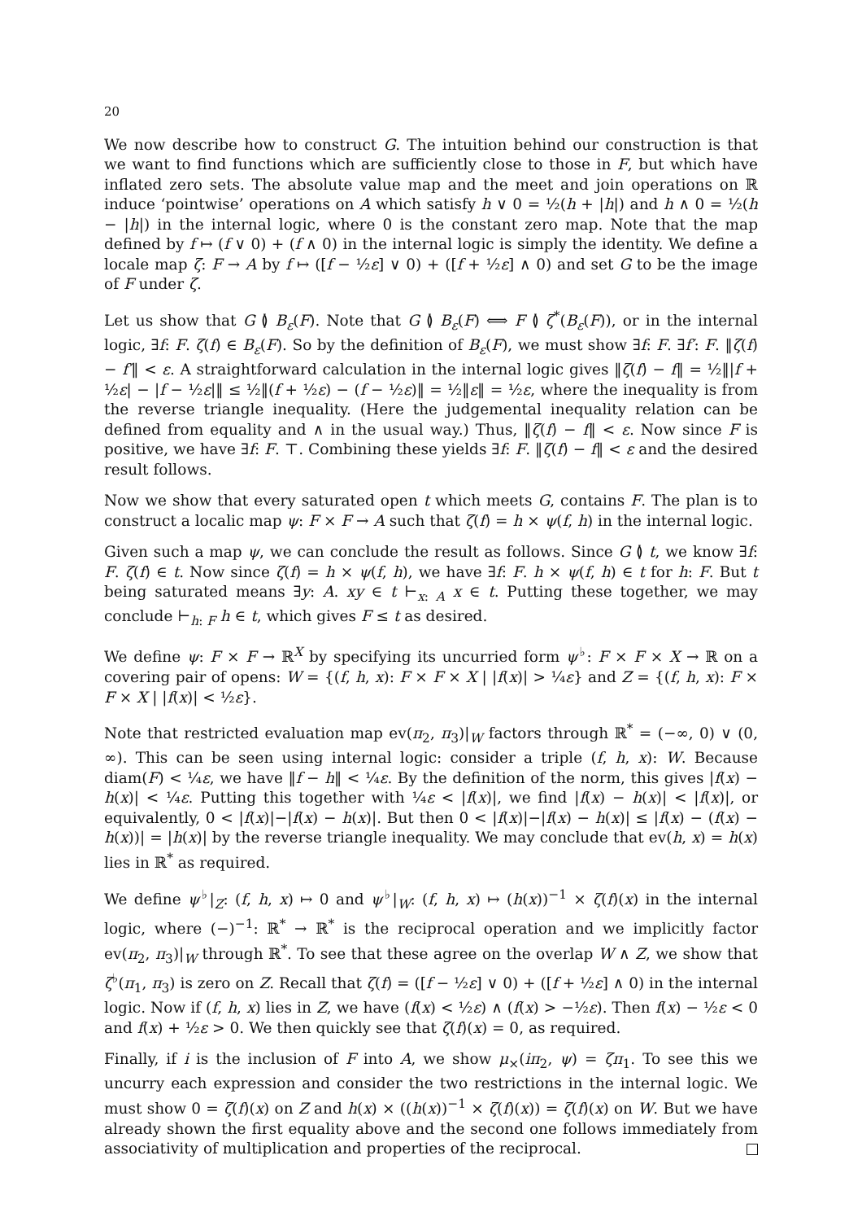20
We now describe how to construct G. The intuition behind our construction is that we want to find functions which are sufficiently close to those in F, but which have inflated zero sets. The absolute value map and the meet and join operations on ℝ induce ‘pointwise’ operations on A which satisfy h ∨ 0 = ½(h + |h|) and h ∧ 0 = ½(h − |h|) in the internal logic, where 0 is the constant zero map. Note that the map defined by f ↦ (f ∨ 0) + (f ∧ 0) in the internal logic is simply the identity. We define a locale map ζ: F → A by f ↦ ([f − ½ε] ∨ 0) + ([f + ½ε] ∧ 0) and set G to be the image of F under ζ.
Let us show that G ≬ B<sub>ε</sub>(F). Note that G ≬ B<sub>ε</sub>(F) ⟺ F ≬ ζ<sup>*</sup>(B<sub>ε</sub>(F)), or in the internal logic, ∃f: F. ζ(f) ∈ B<sub>ε</sub>(F). So by the definition of B<sub>ε</sub>(F), we must show ∃f: F. ∃f′: F. ‖ζ(f) − f′‖ < ε. A straightforward calculation in the internal logic gives ‖ζ(f) − f‖ = ½‖|f + ½ε| − |f − ½ε|‖ ≤ ½‖(f + ½ε) − (f − ½ε)‖ = ½‖ε‖ = ½ε, where the inequality is from the reverse triangle inequality. (Here the judgemental inequality relation can be defined from equality and ∧ in the usual way.) Thus, ‖ζ(f) − f‖ < ε. Now since F is positive, we have ∃f: F. ⊤. Combining these yields ∃f: F. ‖ζ(f) − f‖ < ε and the desired result follows.
Now we show that every saturated open t which meets G, contains F. The plan is to construct a localic map ψ: F × F → A such that ζ(f) = h × ψ(f, h) in the internal logic.
Given such a map ψ, we can conclude the result as follows. Since G ≬ t, we know ∃f: F. ζ(f) ∈ t. Now since ζ(f) = h × ψ(f, h), we have ∃f: F. h × ψ(f, h) ∈ t for h: F. But t being saturated means ∃y: A. xy ∈ t ⊢<sub>x: A</sub> x ∈ t. Putting these together, we may conclude ⊢<sub>h: F</sub> h ∈ t, which gives F ≤ t as desired.
We define ψ: F × F → ℝ<sup>X</sup> by specifying its uncurried form ψ<sup>♭</sup>: F × F × X → ℝ on a covering pair of opens: W = {(f, h, x): F × F × X | |f(x)| > ¼ε} and Z = {(f, h, x): F × F × X | |f(x)| < ½ε}.
Note that restricted evaluation map ev(π<sub>2</sub>, π<sub>3</sub>)|<sub>W</sub> factors through ℝ<sup>*</sup> = (−∞, 0) ∨ (0, ∞). This can be seen using internal logic: consider a triple (f, h, x): W. Because diam(F) < ¼ε, we have ‖f − h‖ < ¼ε. By the definition of the norm, this gives |f(x) − h(x)| < ¼ε. Putting this together with ¼ε < |f(x)|, we find |f(x) − h(x)| < |f(x)|, or equivalently, 0 < |f(x)|−|f(x) − h(x)|. But then 0 < |f(x)|−|f(x) − h(x)| ≤ |f(x) − (f(x) − h(x))| = |h(x)| by the reverse triangle inequality. We may conclude that ev(h, x) = h(x) lies in ℝ<sup>*</sup> as required.
We define ψ<sup>♭</sup>|<sub>Z</sub>: (f, h, x) ↦ 0 and ψ<sup>♭</sup>|<sub>W</sub>: (f, h, x) ↦ (h(x))<sup>−1</sup> × ζ(f)(x) in the internal logic, where (−)<sup>−1</sup>: ℝ<sup>*</sup> → ℝ<sup>*</sup> is the reciprocal operation and we implicitly factor ev(π<sub>2</sub>, π<sub>3</sub>)|<sub>W</sub> through ℝ<sup>*</sup>. To see that these agree on the overlap W ∧ Z, we show that ζ<sup>♭</sup>(π<sub>1</sub>, π<sub>3</sub>) is zero on Z. Recall that ζ(f) = ([f − ½ε] ∨ 0) + ([f + ½ε] ∧ 0) in the internal logic. Now if (f, h, x) lies in Z, we have (f(x) < ½ε) ∧ (f(x) > −½ε). Then f(x) − ½ε < 0 and f(x) + ½ε > 0. We then quickly see that ζ(f)(x) = 0, as required.
Finally, if i is the inclusion of F into A, we show μ<sub>×</sub>(iπ<sub>2</sub>, ψ) = ζπ<sub>1</sub>. To see this we uncurry each expression and consider the two restrictions in the internal logic. We must show 0 = ζ(f)(x) on Z and h(x) × ((h(x))<sup>−1</sup> × ζ(f)(x)) = ζ(f)(x) on W. But we have already shown the first equality above and the second one follows immediately from associativity of multiplication and properties of the reciprocal.